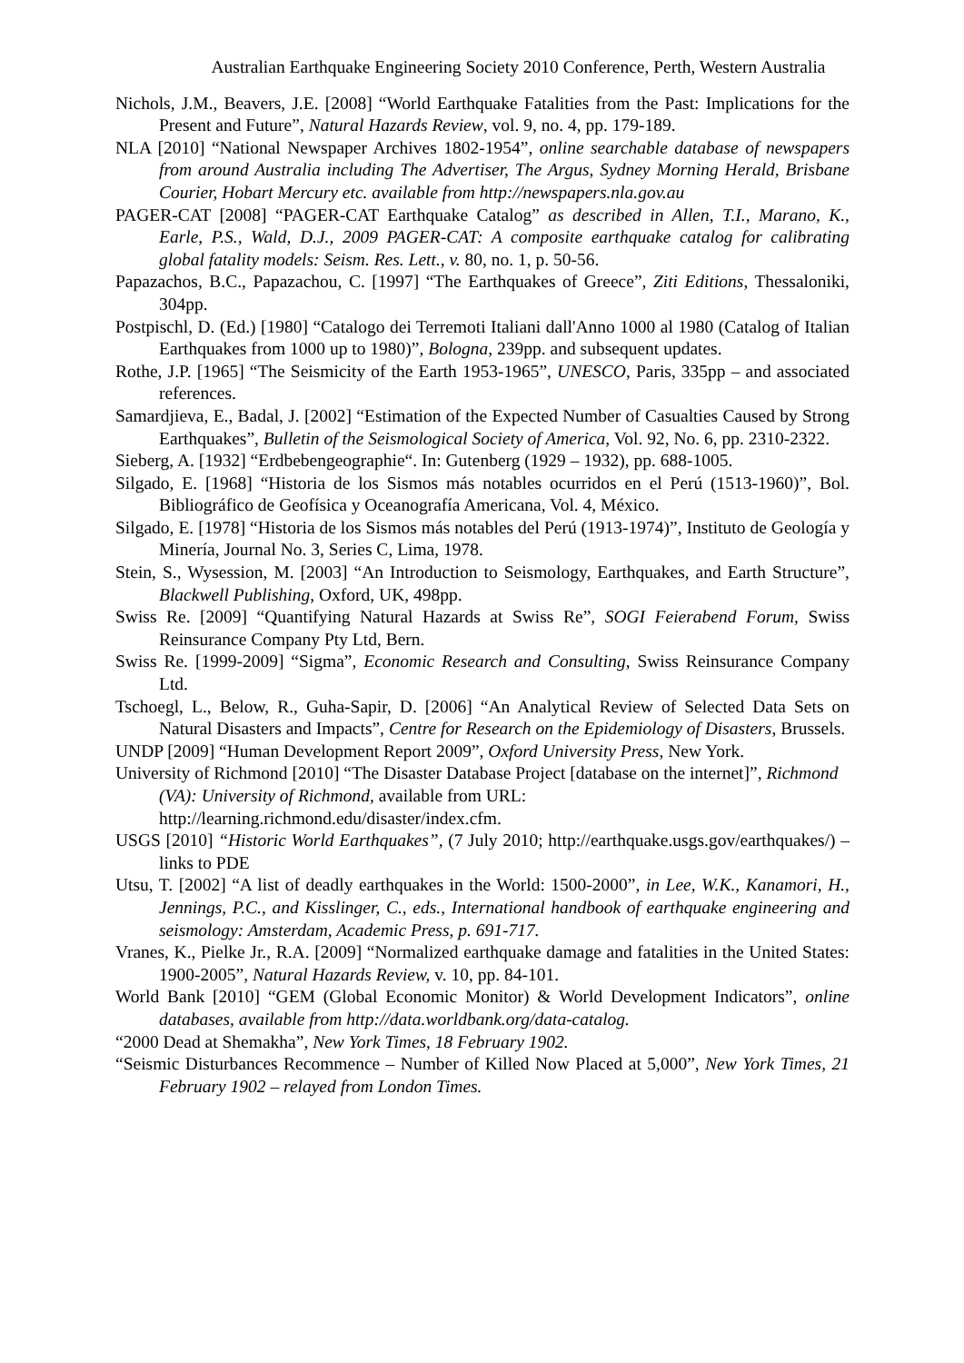Australian Earthquake Engineering Society 2010 Conference, Perth, Western Australia
Nichols, J.M., Beavers, J.E. [2008] “World Earthquake Fatalities from the Past: Implications for the Present and Future”, Natural Hazards Review, vol. 9, no. 4, pp. 179-189.
NLA [2010] “National Newspaper Archives 1802-1954”, online searchable database of newspapers from around Australia including The Advertiser, The Argus, Sydney Morning Herald, Brisbane Courier, Hobart Mercury etc. available from http://newspapers.nla.gov.au
PAGER-CAT [2008] “PAGER-CAT Earthquake Catalog” as described in Allen, T.I., Marano, K., Earle, P.S., Wald, D.J., 2009 PAGER-CAT: A composite earthquake catalog for calibrating global fatality models: Seism. Res. Lett., v. 80, no. 1, p. 50-56.
Papazachos, B.C., Papazachou, C. [1997] “The Earthquakes of Greece”, Ziti Editions, Thessaloniki, 304pp.
Postpischl, D. (Ed.) [1980] “Catalogo dei Terremoti Italiani dall'Anno 1000 al 1980 (Catalog of Italian Earthquakes from 1000 up to 1980)”, Bologna, 239pp. and subsequent updates.
Rothe, J.P. [1965] “The Seismicity of the Earth 1953-1965”, UNESCO, Paris, 335pp – and associated references.
Samardjieva, E., Badal, J. [2002] “Estimation of the Expected Number of Casualties Caused by Strong Earthquakes”, Bulletin of the Seismological Society of America, Vol. 92, No. 6, pp. 2310-2322.
Sieberg, A. [1932] “Erdbebengeographie“. In: Gutenberg (1929 – 1932), pp. 688-1005.
Silgado, E. [1968] “Historia de los Sismos más notables ocurridos en el Perú (1513-1960)”, Bol. Bibliográfico de Geofísica y Oceanografía Americana, Vol. 4, México.
Silgado, E. [1978] “Historia de los Sismos más notables del Perú (1913-1974)”, Instituto de Geología y Minería, Journal No. 3, Series C, Lima, 1978.
Stein, S., Wysession, M. [2003] “An Introduction to Seismology, Earthquakes, and Earth Structure”, Blackwell Publishing, Oxford, UK, 498pp.
Swiss Re. [2009] “Quantifying Natural Hazards at Swiss Re”, SOGI Feierabend Forum, Swiss Reinsurance Company Pty Ltd, Bern.
Swiss Re. [1999-2009] “Sigma”, Economic Research and Consulting, Swiss Reinsurance Company Ltd.
Tschoegl, L., Below, R., Guha-Sapir, D. [2006] “An Analytical Review of Selected Data Sets on Natural Disasters and Impacts”, Centre for Research on the Epidemiology of Disasters, Brussels.
UNDP [2009] “Human Development Report 2009”, Oxford University Press, New York.
University of Richmond [2010] “The Disaster Database Project [database on the internet]”, Richmond (VA): University of Richmond, available from URL: http://learning.richmond.edu/disaster/index.cfm.
USGS [2010] “Historic World Earthquakes”, (7 July 2010; http://earthquake.usgs.gov/earthquakes/) – links to PDE
Utsu, T. [2002] “A list of deadly earthquakes in the World: 1500-2000”, in Lee, W.K., Kanamori, H., Jennings, P.C., and Kisslinger, C., eds., International handbook of earthquake engineering and seismology: Amsterdam, Academic Press, p. 691-717.
Vranes, K., Pielke Jr., R.A. [2009] “Normalized earthquake damage and fatalities in the United States: 1900-2005”, Natural Hazards Review, v. 10, pp. 84-101.
World Bank [2010] “GEM (Global Economic Monitor) & World Development Indicators”, online databases, available from http://data.worldbank.org/data-catalog.
“2000 Dead at Shemakha”, New York Times, 18 February 1902.
“Seismic Disturbances Recommence – Number of Killed Now Placed at 5,000”, New York Times, 21 February 1902 – relayed from London Times.